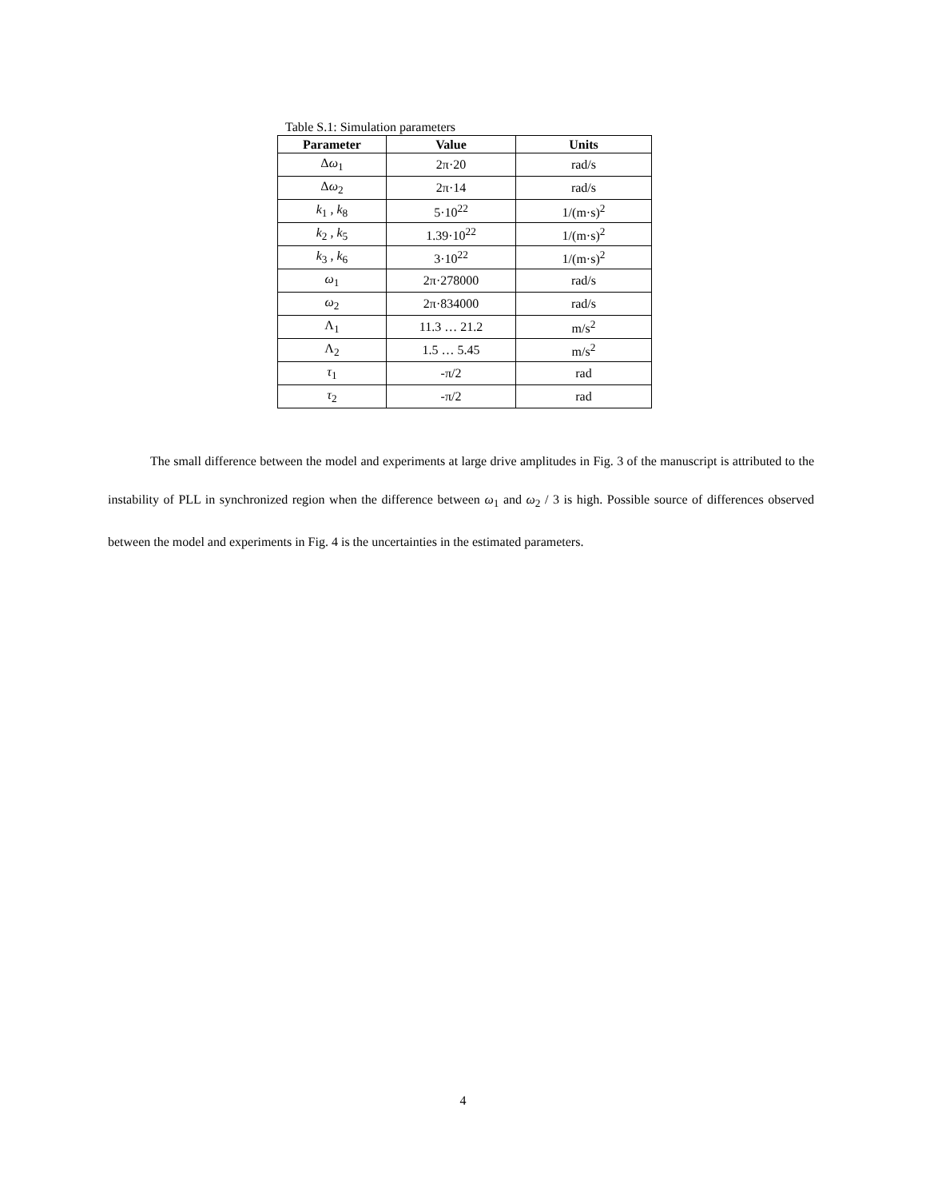Table S.1: Simulation parameters
| Parameter | Value | Units |
| --- | --- | --- |
| Δ ω<sub>1</sub> | 2π·20 | rad/s |
| Δ ω<sub>2</sub> | 2π·14 | rad/s |
| k<sub>1</sub> , k<sub>8</sub> | 5·10<sup>22</sup> | 1/(m·s)<sup>2</sup> |
| k<sub>2</sub> , k<sub>5</sub> | 1.39·10<sup>22</sup> | 1/(m·s)<sup>2</sup> |
| k<sub>3</sub> , k<sub>6</sub> | 3·10<sup>22</sup> | 1/(m·s)<sup>2</sup> |
| ω<sub>1</sub> | 2π·278000 | rad/s |
| ω<sub>2</sub> | 2π·834000 | rad/s |
| Λ<sub>1</sub> | 11.3 … 21.2 | m/s<sup>2</sup> |
| Λ<sub>2</sub> | 1.5 … 5.45 | m/s<sup>2</sup> |
| τ<sub>1</sub> | -π/2 | rad |
| τ<sub>2</sub> | -π/2 | rad |
The small difference between the model and experiments at large drive amplitudes in Fig. 3 of the manuscript is attributed to the instability of PLL in synchronized region when the difference between ω<sub>1</sub> and ω<sub>2</sub> / 3 is high. Possible source of differences observed between the model and experiments in Fig. 4 is the uncertainties in the estimated parameters.
4